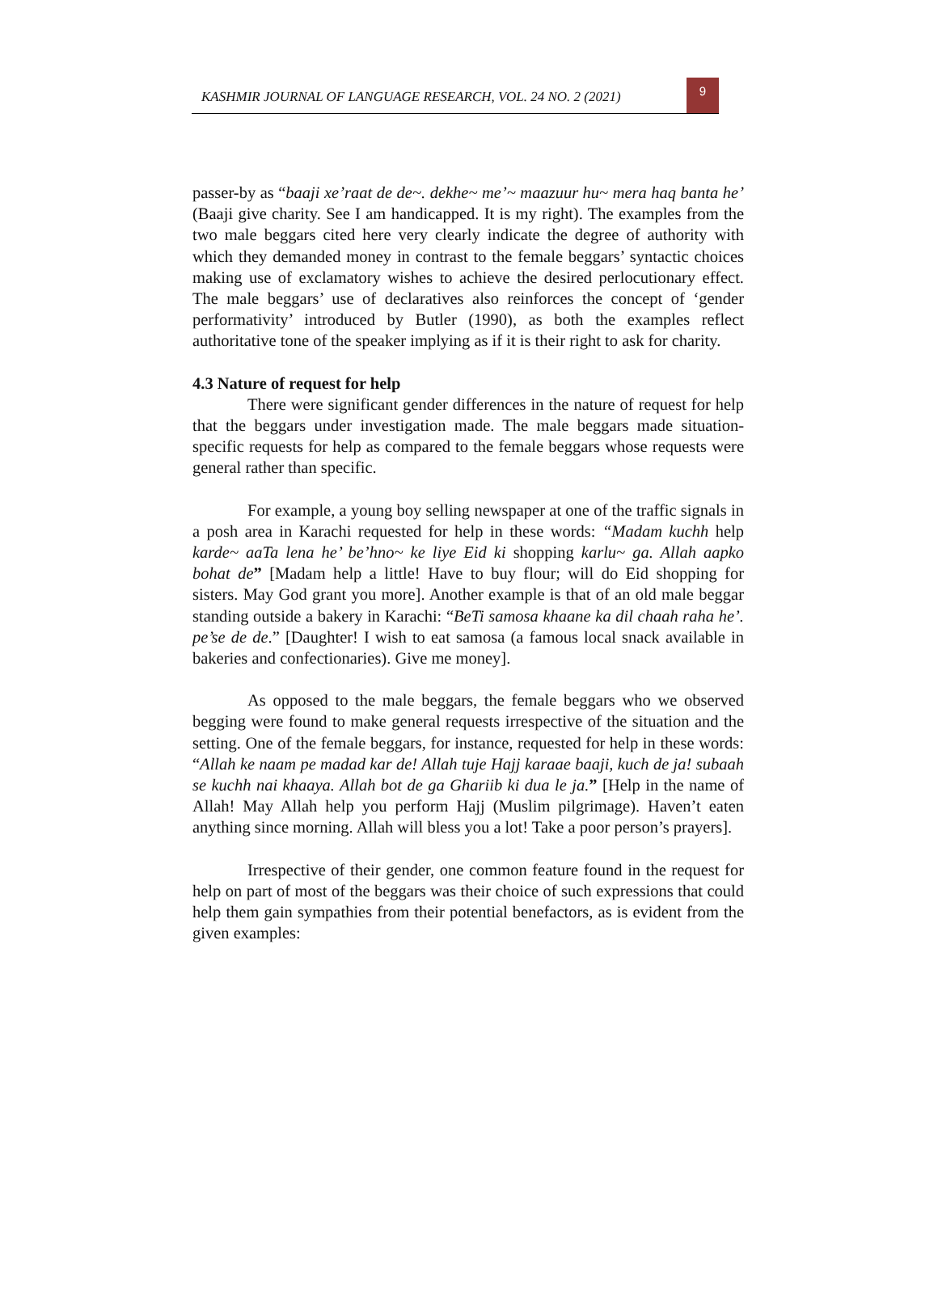KASHMIR JOURNAL OF LANGUAGE RESEARCH, VOL. 24 NO. 2 (2021)
9
passer-by as “baaji xe’raat de de~. dekhe~ me’~ maazuur hu~ mera haq banta he’ (Baaji give charity. See I am handicapped. It is my right). The examples from the two male beggars cited here very clearly indicate the degree of authority with which they demanded money in contrast to the female beggars’ syntactic choices making use of exclamatory wishes to achieve the desired perlocutionary effect. The male beggars’ use of declaratives also reinforces the concept of ‘gender performativity’ introduced by Butler (1990), as both the examples reflect authoritative tone of the speaker implying as if it is their right to ask for charity.
4.3 Nature of request for help
There were significant gender differences in the nature of request for help that the beggars under investigation made. The male beggars made situation-specific requests for help as compared to the female beggars whose requests were general rather than specific.
For example, a young boy selling newspaper at one of the traffic signals in a posh area in Karachi requested for help in these words: “Madam kuchh help karde~ aaTa lena he’ be’hno~ ke liye Eid ki shopping karlu~ ga. Allah aapko bohat de” [Madam help a little! Have to buy flour; will do Eid shopping for sisters. May God grant you more]. Another example is that of an old male beggar standing outside a bakery in Karachi: “BeTi samosa khaane ka dil chaah raha he’. pe’se de de.” [Daughter! I wish to eat samosa (a famous local snack available in bakeries and confectionaries). Give me money].
As opposed to the male beggars, the female beggars who we observed begging were found to make general requests irrespective of the situation and the setting. One of the female beggars, for instance, requested for help in these words: “Allah ke naam pe madad kar de! Allah tuje Hajj karaae baaji, kuch de ja! subaah se kuchh nai khaaya. Allah bot de ga Ghariib ki dua le ja.” [Help in the name of Allah! May Allah help you perform Hajj (Muslim pilgrimage). Haven’t eaten anything since morning. Allah will bless you a lot! Take a poor person’s prayers].
Irrespective of their gender, one common feature found in the request for help on part of most of the beggars was their choice of such expressions that could help them gain sympathies from their potential benefactors, as is evident from the given examples: